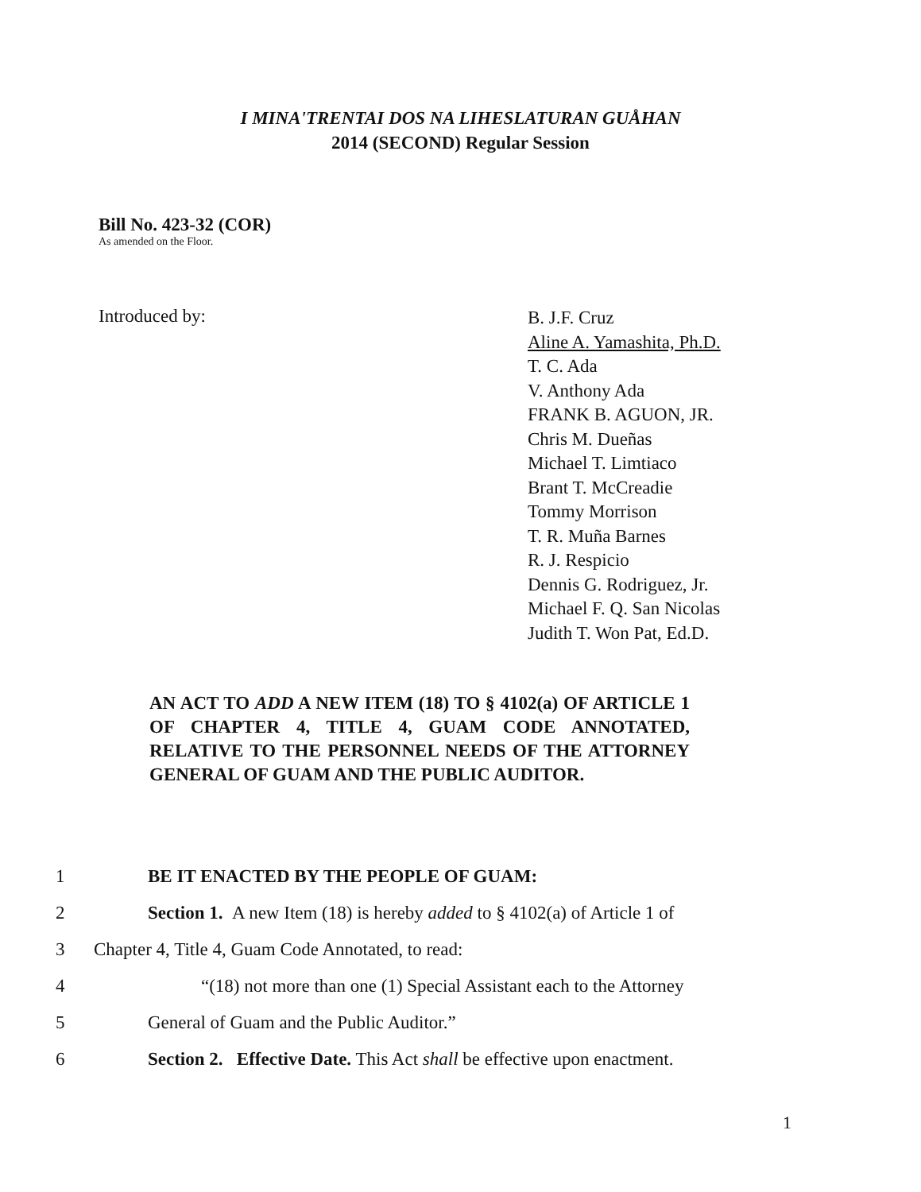I MINA'TRENTAI DOS NA LIHESLATURAN GUÅHAN
2014 (SECOND) Regular Session
Bill No. 423-32 (COR)
As amended on the Floor.
Introduced by:
B. J.F. Cruz
Aline A. Yamashita, Ph.D.
T. C. Ada
V. Anthony Ada
FRANK B. AGUON, JR.
Chris M. Dueñas
Michael T. Limtiaco
Brant T. McCreadie
Tommy Morrison
T. R. Muña Barnes
R. J. Respicio
Dennis G. Rodriguez, Jr.
Michael F. Q. San Nicolas
Judith T. Won Pat, Ed.D.
AN ACT TO ADD A NEW ITEM (18) TO § 4102(a) OF ARTICLE 1 OF CHAPTER 4, TITLE 4, GUAM CODE ANNOTATED, RELATIVE TO THE PERSONNEL NEEDS OF THE ATTORNEY GENERAL OF GUAM AND THE PUBLIC AUDITOR.
1 BE IT ENACTED BY THE PEOPLE OF GUAM:
2 Section 1. A new Item (18) is hereby added to § 4102(a) of Article 1 of
3 Chapter 4, Title 4, Guam Code Annotated, to read:
4 “(18) not more than one (1) Special Assistant each to the Attorney
5 General of Guam and the Public Auditor.”
6 Section 2. Effective Date. This Act shall be effective upon enactment.
1